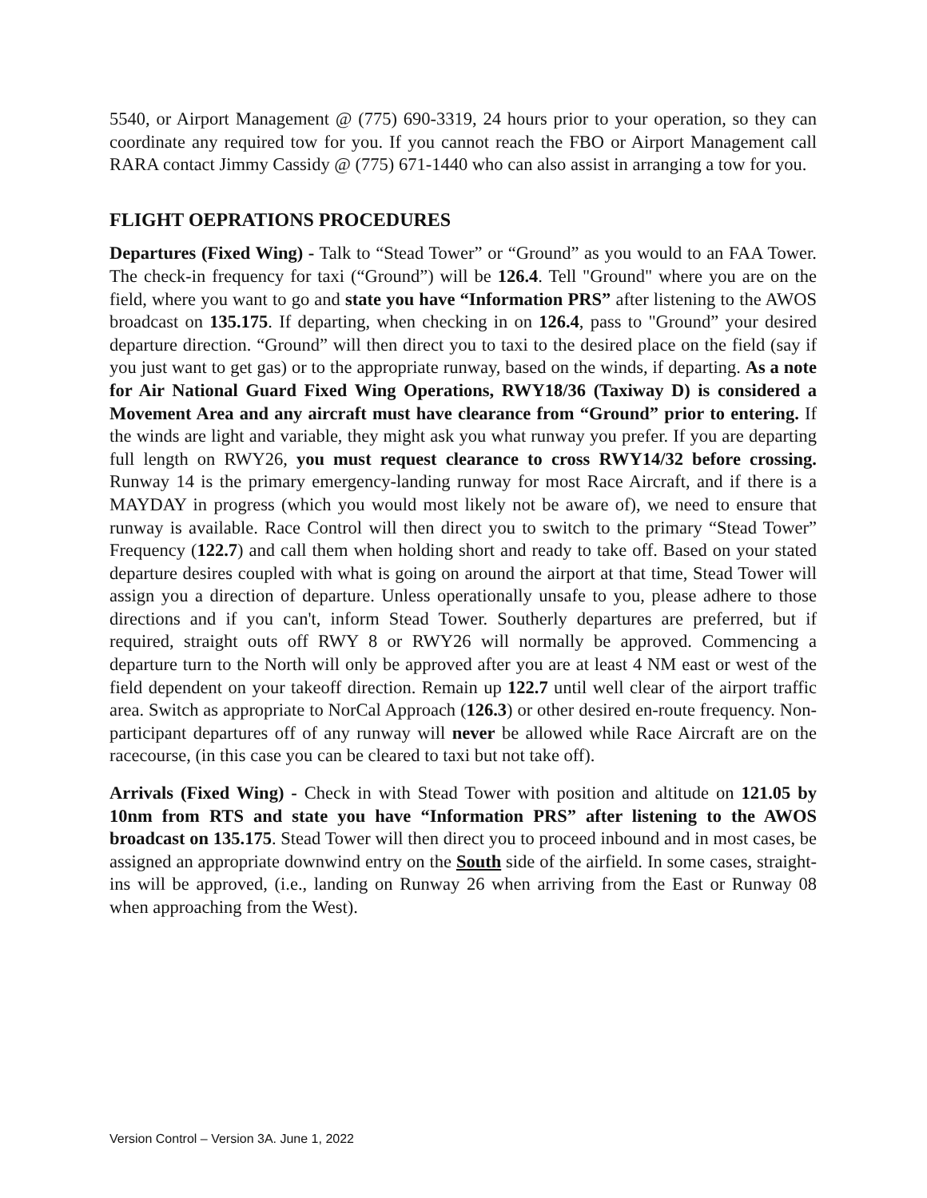5540, or Airport Management @ (775) 690-3319, 24 hours prior to your operation, so they can coordinate any required tow for you. If you cannot reach the FBO or Airport Management call RARA contact Jimmy Cassidy @ (775) 671-1440 who can also assist in arranging a tow for you.
FLIGHT OEPRATIONS PROCEDURES
Departures (Fixed Wing) - Talk to “Stead Tower” or “Ground” as you would to an FAA Tower. The check-in frequency for taxi (“Ground”) will be 126.4. Tell "Ground" where you are on the field, where you want to go and state you have “Information PRS” after listening to the AWOS broadcast on 135.175. If departing, when checking in on 126.4, pass to "Ground” your desired departure direction. “Ground” will then direct you to taxi to the desired place on the field (say if you just want to get gas) or to the appropriate runway, based on the winds, if departing. As a note for Air National Guard Fixed Wing Operations, RWY18/36 (Taxiway D) is considered a Movement Area and any aircraft must have clearance from “Ground” prior to entering. If the winds are light and variable, they might ask you what runway you prefer. If you are departing full length on RWY26, you must request clearance to cross RWY14/32 before crossing. Runway 14 is the primary emergency-landing runway for most Race Aircraft, and if there is a MAYDAY in progress (which you would most likely not be aware of), we need to ensure that runway is available. Race Control will then direct you to switch to the primary “Stead Tower” Frequency (122.7) and call them when holding short and ready to take off. Based on your stated departure desires coupled with what is going on around the airport at that time, Stead Tower will assign you a direction of departure. Unless operationally unsafe to you, please adhere to those directions and if you can't, inform Stead Tower. Southerly departures are preferred, but if required, straight outs off RWY 8 or RWY26 will normally be approved. Commencing a departure turn to the North will only be approved after you are at least 4 NM east or west of the field dependent on your takeoff direction. Remain up 122.7 until well clear of the airport traffic area. Switch as appropriate to NorCal Approach (126.3) or other desired en-route frequency. Non-participant departures off of any runway will never be allowed while Race Aircraft are on the racecourse, (in this case you can be cleared to taxi but not take off).
Arrivals (Fixed Wing) - Check in with Stead Tower with position and altitude on 121.05 by 10nm from RTS and state you have “Information PRS” after listening to the AWOS broadcast on 135.175. Stead Tower will then direct you to proceed inbound and in most cases, be assigned an appropriate downwind entry on the South side of the airfield. In some cases, straight-ins will be approved, (i.e., landing on Runway 26 when arriving from the East or Runway 08 when approaching from the West).
Version Control – Version 3A. June 1, 2022